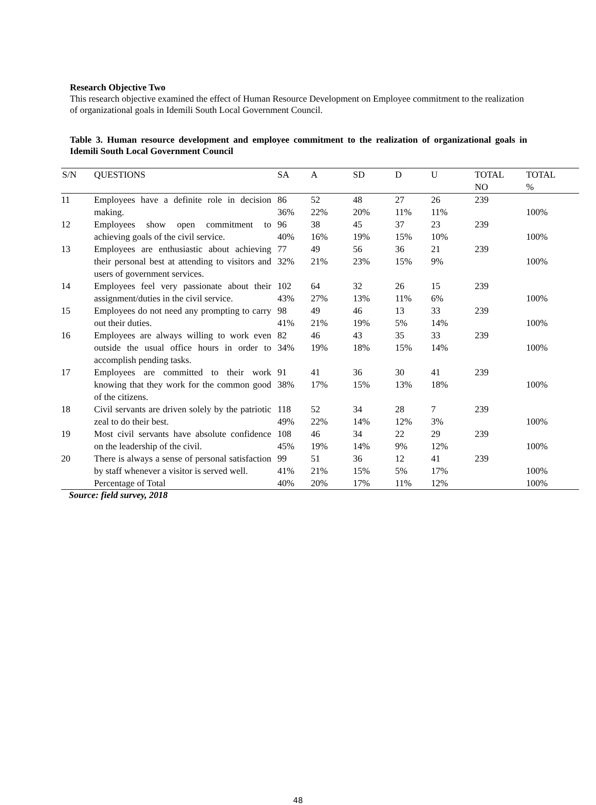Research Objective Two
This research objective examined the effect of Human Resource Development on Employee commitment to the realization of organizational goals in Idemili South Local Government Council.
Table 3. Human resource development and employee commitment to the realization of organizational goals in Idemili South Local Government Council
| S/N | QUESTIONS | SA | A | SD | D | U | TOTAL NO | TOTAL % |
| --- | --- | --- | --- | --- | --- | --- | --- | --- |
| 11 | Employees have a definite role in decision making. | 86 36% | 52 22% | 48 20% | 27 11% | 26 11% | 239 | 100% |
| 12 | Employees show open commitment to achieving goals of the civil service. | 96 40% | 38 16% | 45 19% | 37 15% | 23 10% | 239 | 100% |
| 13 | Employees are enthusiastic about achieving their personal best at attending to visitors and users of government services. | 77 32% | 49 21% | 56 23% | 36 15% | 21 9% | 239 | 100% |
| 14 | Employees feel very passionate about their assignment/duties in the civil service. | 102 43% | 64 27% | 32 13% | 26 11% | 15 6% | 239 | 100% |
| 15 | Employees do not need any prompting to carry out their duties. | 98 41% | 49 21% | 46 19% | 13 5% | 33 14% | 239 | 100% |
| 16 | Employees are always willing to work even outside the usual office hours in order to accomplish pending tasks. | 82 34% | 46 19% | 43 18% | 35 15% | 33 14% | 239 | 100% |
| 17 | Employees are committed to their work knowing that they work for the common good of the citizens. | 91 38% | 41 17% | 36 15% | 30 13% | 41 18% | 239 | 100% |
| 18 | Civil servants are driven solely by the patriotic zeal to do their best. | 118 49% | 52 22% | 34 14% | 28 12% | 7 3% | 239 | 100% |
| 19 | Most civil servants have absolute confidence on the leadership of the civil. | 108 45% | 46 19% | 34 14% | 22 9% | 29 12% | 239 | 100% |
| 20 | There is always a sense of personal satisfaction by staff whenever a visitor is served well. | 99 41% | 51 21% | 36 15% | 12 5% | 41 17% | 239 | 100% |
| | Percentage of Total | 40% | 20% | 17% | 11% | 12% | | 100% |
Source: field survey, 2018
48